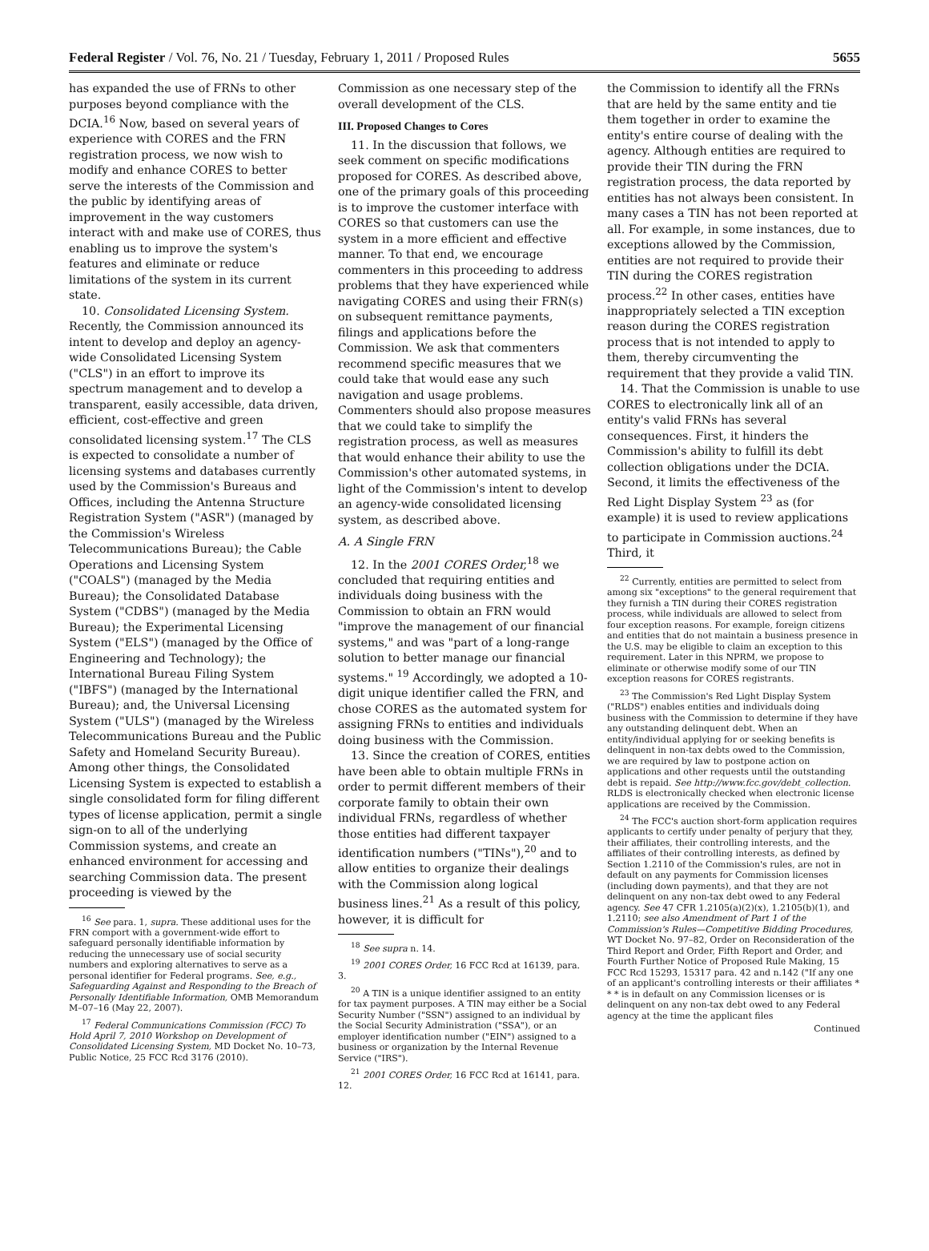Federal Register / Vol. 76, No. 21 / Tuesday, February 1, 2011 / Proposed Rules 5655
has expanded the use of FRNs to other purposes beyond compliance with the DCIA.<sup>16</sup> Now, based on several years of experience with CORES and the FRN registration process, we now wish to modify and enhance CORES to better serve the interests of the Commission and the public by identifying areas of improvement in the way customers interact with and make use of CORES, thus enabling us to improve the system's features and eliminate or reduce limitations of the system in its current state.
10. Consolidated Licensing System. Recently, the Commission announced its intent to develop and deploy an agency-wide Consolidated Licensing System ("CLS") in an effort to improve its spectrum management and to develop a transparent, easily accessible, data driven, efficient, cost-effective and green consolidated licensing system.<sup>17</sup> The CLS is expected to consolidate a number of licensing systems and databases currently used by the Commission's Bureaus and Offices, including the Antenna Structure Registration System ("ASR") (managed by the Commission's Wireless Telecommunications Bureau); the Cable Operations and Licensing System ("COALS") (managed by the Media Bureau); the Consolidated Database System ("CDBS") (managed by the Media Bureau); the Experimental Licensing System ("ELS") (managed by the Office of Engineering and Technology); the International Bureau Filing System ("IBFS") (managed by the International Bureau); and, the Universal Licensing System ("ULS") (managed by the Wireless Telecommunications Bureau and the Public Safety and Homeland Security Bureau). Among other things, the Consolidated Licensing System is expected to establish a single consolidated form for filing different types of license application, permit a single sign-on to all of the underlying Commission systems, and create an enhanced environment for accessing and searching Commission data. The present proceeding is viewed by the
<sup>16</sup> See para. 1, supra. These additional uses for the FRN comport with a government-wide effort to safeguard personally identifiable information by reducing the unnecessary use of social security numbers and exploring alternatives to serve as a personal identifier for Federal programs. See, e.g., Safeguarding Against and Responding to the Breach of Personally Identifiable Information, OMB Memorandum M–07–16 (May 22, 2007).
<sup>17</sup> Federal Communications Commission (FCC) To Hold April 7, 2010 Workshop on Development of Consolidated Licensing System, MD Docket No. 10–73, Public Notice, 25 FCC Rcd 3176 (2010).
Commission as one necessary step of the overall development of the CLS.
III. Proposed Changes to Cores
11. In the discussion that follows, we seek comment on specific modifications proposed for CORES. As described above, one of the primary goals of this proceeding is to improve the customer interface with CORES so that customers can use the system in a more efficient and effective manner. To that end, we encourage commenters in this proceeding to address problems that they have experienced while navigating CORES and using their FRN(s) on subsequent remittance payments, filings and applications before the Commission. We ask that commenters recommend specific measures that we could take that would ease any such navigation and usage problems. Commenters should also propose measures that we could take to simplify the registration process, as well as measures that would enhance their ability to use the Commission's other automated systems, in light of the Commission's intent to develop an agency-wide consolidated licensing system, as described above.
A. A Single FRN
12. In the 2001 CORES Order,<sup>18</sup> we concluded that requiring entities and individuals doing business with the Commission to obtain an FRN would "improve the management of our financial systems," and was "part of a long-range solution to better manage our financial systems." <sup>19</sup> Accordingly, we adopted a 10-digit unique identifier called the FRN, and chose CORES as the automated system for assigning FRNs to entities and individuals doing business with the Commission.
13. Since the creation of CORES, entities have been able to obtain multiple FRNs in order to permit different members of their corporate family to obtain their own individual FRNs, regardless of whether those entities had different taxpayer identification numbers ("TINs"),<sup>20</sup> and to allow entities to organize their dealings with the Commission along logical business lines.<sup>21</sup> As a result of this policy, however, it is difficult for
<sup>18</sup> See supra n. 14.
<sup>19</sup> 2001 CORES Order, 16 FCC Rcd at 16139, para. 3.
<sup>20</sup> A TIN is a unique identifier assigned to an entity for tax payment purposes. A TIN may either be a Social Security Number ("SSN") assigned to an individual by the Social Security Administration ("SSA"), or an employer identification number ("EIN") assigned to a business or organization by the Internal Revenue Service ("IRS").
<sup>21</sup> 2001 CORES Order, 16 FCC Rcd at 16141, para. 12.
the Commission to identify all the FRNs that are held by the same entity and tie them together in order to examine the entity's entire course of dealing with the agency. Although entities are required to provide their TIN during the FRN registration process, the data reported by entities has not always been consistent. In many cases a TIN has not been reported at all. For example, in some instances, due to exceptions allowed by the Commission, entities are not required to provide their TIN during the CORES registration process.<sup>22</sup> In other cases, entities have inappropriately selected a TIN exception reason during the CORES registration process that is not intended to apply to them, thereby circumventing the requirement that they provide a valid TIN.
14. That the Commission is unable to use CORES to electronically link all of an entity's valid FRNs has several consequences. First, it hinders the Commission's ability to fulfill its debt collection obligations under the DCIA. Second, it limits the effectiveness of the Red Light Display System <sup>23</sup> as (for example) it is used to review applications to participate in Commission auctions.<sup>24</sup> Third, it
<sup>22</sup> Currently, entities are permitted to select from among six "exceptions" to the general requirement that they furnish a TIN during their CORES registration process, while individuals are allowed to select from four exception reasons. For example, foreign citizens and entities that do not maintain a business presence in the U.S. may be eligible to claim an exception to this requirement. Later in this NPRM, we propose to eliminate or otherwise modify some of our TIN exception reasons for CORES registrants.
<sup>23</sup> The Commission's Red Light Display System ("RLDS") enables entities and individuals doing business with the Commission to determine if they have any outstanding delinquent debt. When an entity/individual applying for or seeking benefits is delinquent in non-tax debts owed to the Commission, we are required by law to postpone action on applications and other requests until the outstanding debt is repaid. See http://www.fcc.gov/debt_collection. RLDS is electronically checked when electronic license applications are received by the Commission.
<sup>24</sup> The FCC's auction short-form application requires applicants to certify under penalty of perjury that they, their affiliates, their controlling interests, and the affiliates of their controlling interests, as defined by Section 1.2110 of the Commission's rules, are not in default on any payments for Commission licenses (including down payments), and that they are not delinquent on any non-tax debt owed to any Federal agency. See 47 CFR 1.2105(a)(2)(x), 1.2105(b)(1), and 1.2110; see also Amendment of Part 1 of the Commission's Rules—Competitive Bidding Procedures, WT Docket No. 97–82, Order on Reconsideration of the Third Report and Order, Fifth Report and Order, and Fourth Further Notice of Proposed Rule Making, 15 FCC Rcd 15293, 15317 para. 42 and n.142 ("If any one of an applicant's controlling interests or their affiliates * * * is in default on any Commission licenses or is delinquent on any non-tax debt owed to any Federal agency at the time the applicant files
Continued